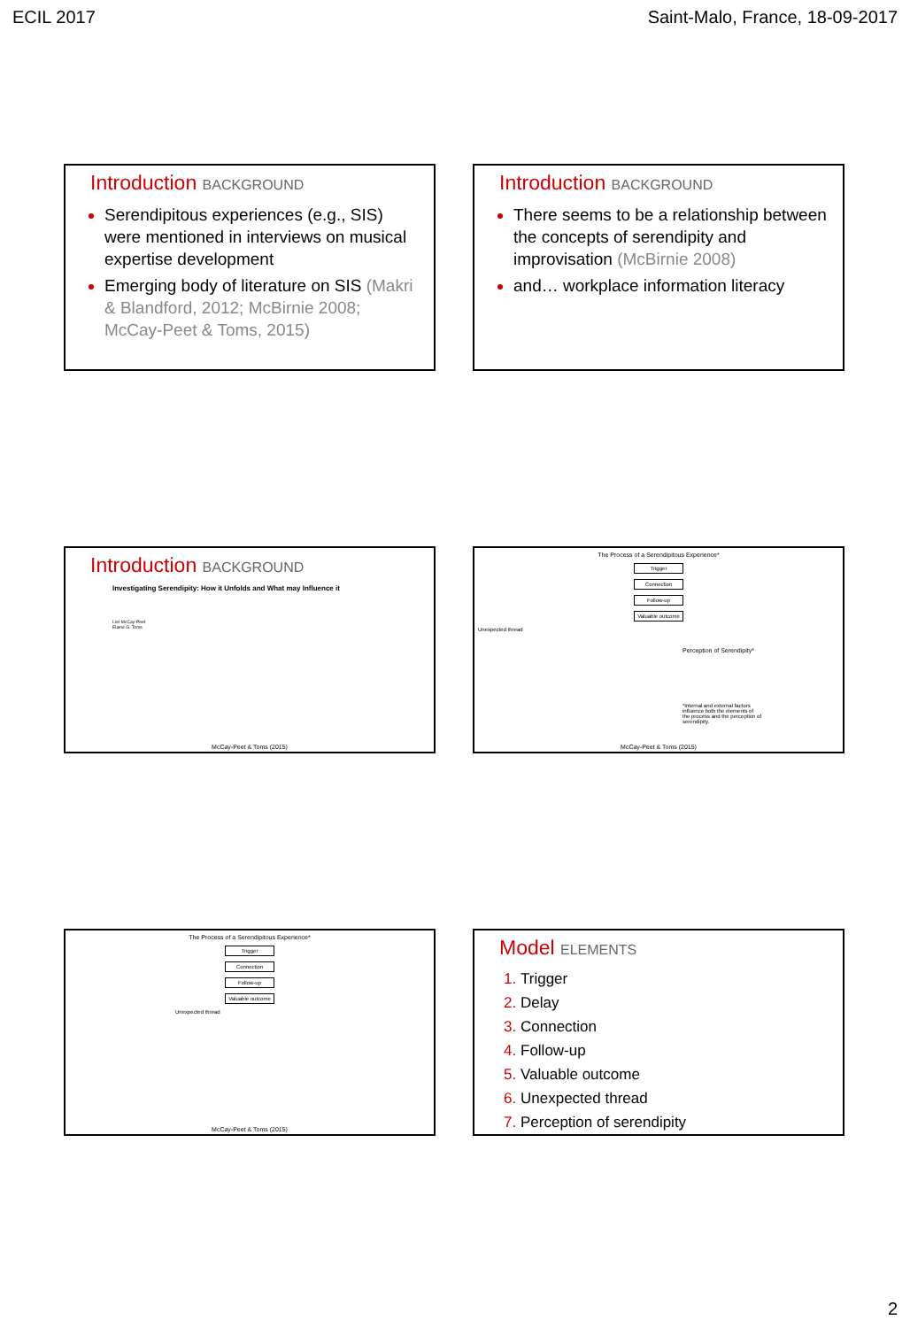ECIL 2017 Saint-Malo, France, 18-09-2017
Introduction BACKGROUND
Serendipitous experiences (e.g., SIS) were mentioned in interviews on musical expertise development
Emerging body of literature on SIS (Makri & Blandford, 2012; McBirnie 2008; McCay-Peet & Toms, 2015)
Introduction BACKGROUND
There seems to be a relationship between the concepts of serendipity and improvisation (McBirnie 2008)
and… workplace information literacy
Introduction BACKGROUND
Investigating Serendipity: How it Unfolds and What may Influence it
Lori McCay-Peet
Elaine G. Toms
McCay-Peet & Toms (2015)
The Process of a Serendipitous Experience*
Trigger
Connection
Follow-up
Valuable outcome
Unexpected thread
Perception of Serendipity*
*Internal and external factors influence both the elements of the process and the perception of serendipity.
McCay-Peet & Toms (2015)
The Process of a Serendipitous Experience*
Trigger
Connection
Follow-up
Valuable outcome
Unexpected thread
McCay-Peet & Toms (2015)
Model ELEMENTS
Trigger
Delay
Connection
Follow-up
Valuable outcome
Unexpected thread
Perception of serendipity
2